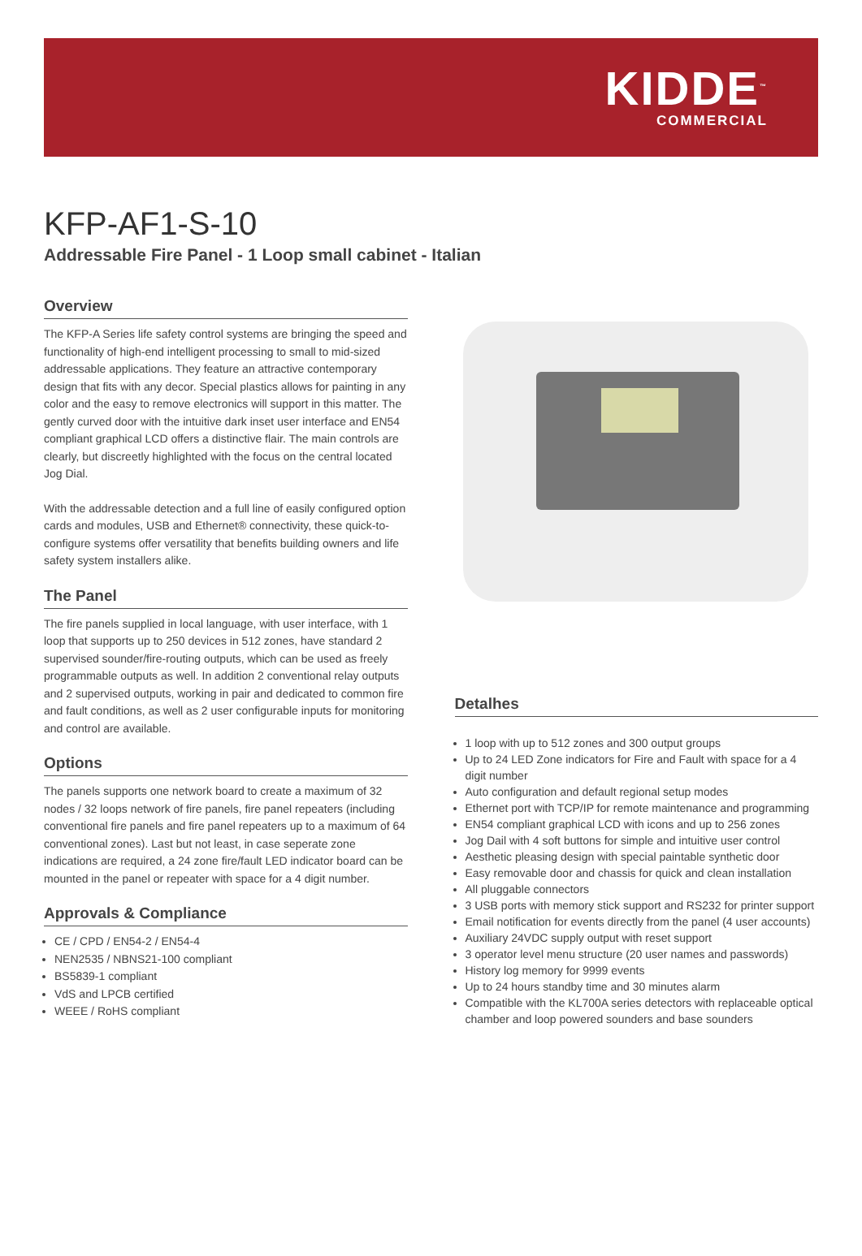KIDDE<sup>™</sup>
COMMERCIAL
KFP-AF1-S-10
Addressable Fire Panel - 1 Loop small cabinet - Italian
Overview
The KFP-A Series life safety control systems are bringing the speed and functionality of high-end intelligent processing to small to mid-sized addressable applications. They feature an attractive contemporary design that fits with any decor. Special plastics allows for painting in any color and the easy to remove electronics will support in this matter. The gently curved door with the intuitive dark inset user interface and EN54 compliant graphical LCD offers a distinctive flair. The main controls are clearly, but discreetly highlighted with the focus on the central located Jog Dial.
With the addressable detection and a full line of easily configured option cards and modules, USB and Ethernet® connectivity, these quick-to-configure systems offer versatility that benefits building owners and life safety system installers alike.
The Panel
The fire panels supplied in local language, with user interface, with 1 loop that supports up to 250 devices in 512 zones, have standard 2 supervised sounder/fire-routing outputs, which can be used as freely programmable outputs as well. In addition 2 conventional relay outputs and 2 supervised outputs, working in pair and dedicated to common fire and fault conditions, as well as 2 user configurable inputs for monitoring and control are available.
Options
The panels supports one network board to create a maximum of 32 nodes / 32 loops network of fire panels, fire panel repeaters (including conventional fire panels and fire panel repeaters up to a maximum of 64 conventional zones). Last but not least, in case seperate zone indications are required, a 24 zone fire/fault LED indicator board can be mounted in the panel or repeater with space for a 4 digit number.
Approvals & Compliance
CE / CPD / EN54-2 / EN54-4
NEN2535 / NBNS21-100 compliant
BS5839-1 compliant
VdS and LPCB certified
WEEE / RoHS compliant
Detalhes
1 loop with up to 512 zones and 300 output groups
Up to 24 LED Zone indicators for Fire and Fault with space for a 4 digit number
Auto configuration and default regional setup modes
Ethernet port with TCP/IP for remote maintenance and programming
EN54 compliant graphical LCD with icons and up to 256 zones
Jog Dail with 4 soft buttons for simple and intuitive user control
Aesthetic pleasing design with special paintable synthetic door
Easy removable door and chassis for quick and clean installation
All pluggable connectors
3 USB ports with memory stick support and RS232 for printer support
Email notification for events directly from the panel (4 user accounts)
Auxiliary 24VDC supply output with reset support
3 operator level menu structure (20 user names and passwords)
History log memory for 9999 events
Up to 24 hours standby time and 30 minutes alarm
Compatible with the KL700A series detectors with replaceable optical chamber and loop powered sounders and base sounders